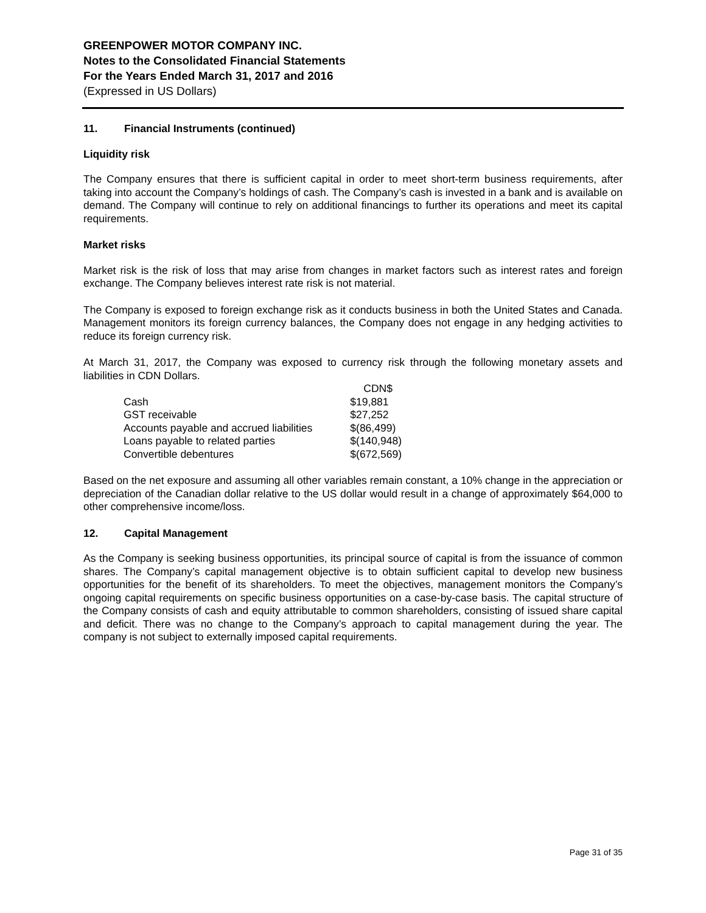GREENPOWER MOTOR COMPANY INC.
Notes to the Consolidated Financial Statements
For the Years Ended March 31, 2017 and 2016
(Expressed in US Dollars)
11. Financial Instruments (continued)
Liquidity risk
The Company ensures that there is sufficient capital in order to meet short-term business requirements, after taking into account the Company’s holdings of cash. The Company’s cash is invested in a bank and is available on demand. The Company will continue to rely on additional financings to further its operations and meet its capital requirements.
Market risks
Market risk is the risk of loss that may arise from changes in market factors such as interest rates and foreign exchange. The Company believes interest rate risk is not material.
The Company is exposed to foreign exchange risk as it conducts business in both the United States and Canada. Management monitors its foreign currency balances, the Company does not engage in any hedging activities to reduce its foreign currency risk.
At March 31, 2017, the Company was exposed to currency risk through the following monetary assets and liabilities in CDN Dollars.
| | CDN$ |
| --- | --- |
| Cash | $19,881 |
| GST receivable | $27,252 |
| Accounts payable and accrued liabilities | $(86,499) |
| Loans payable to related parties | $(140,948) |
| Convertible debentures | $(672,569) |
Based on the net exposure and assuming all other variables remain constant, a 10% change in the appreciation or depreciation of the Canadian dollar relative to the US dollar would result in a change of approximately $64,000 to other comprehensive income/loss.
12. Capital Management
As the Company is seeking business opportunities, its principal source of capital is from the issuance of common shares. The Company’s capital management objective is to obtain sufficient capital to develop new business opportunities for the benefit of its shareholders. To meet the objectives, management monitors the Company’s ongoing capital requirements on specific business opportunities on a case-by-case basis. The capital structure of the Company consists of cash and equity attributable to common shareholders, consisting of issued share capital and deficit. There was no change to the Company’s approach to capital management during the year. The company is not subject to externally imposed capital requirements.
Page 31 of 35